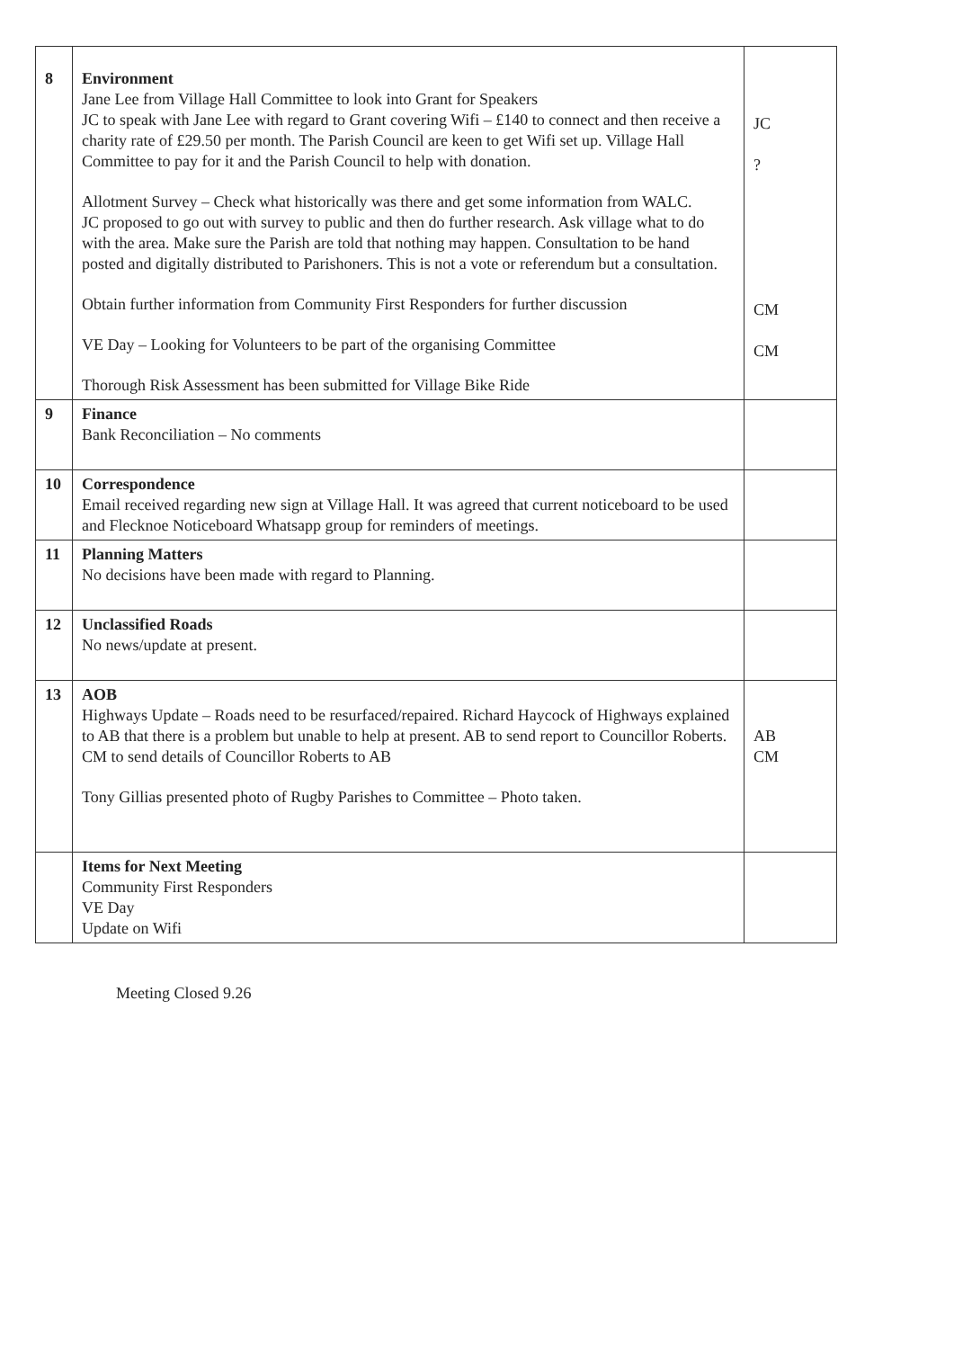| 8 | Environment Jane Lee from Village Hall Committee to look into Grant for Speakers JC to speak with Jane Lee with regard to Grant covering Wifi – £140 to connect and then receive a charity rate of £29.50 per month. The Parish Council are keen to get Wifi set up. Village Hall Committee to pay for it and the Parish Council to help with donation. Allotment Survey – Check what historically was there and get some information from WALC. JC proposed to go out with survey to public and then do further research. Ask village what to do with the area. Make sure the Parish are told that nothing may happen. Consultation to be hand posted and digitally distributed to Parishoners. This is not a vote or referendum but a consultation. Obtain further information from Community First Responders for further discussion VE Day – Looking for Volunteers to be part of the organising Committee Thorough Risk Assessment has been submitted for Village Bike Ride | JC ? CM CM |
| 9 | Finance Bank Reconciliation – No comments | |
| 10 | Correspondence Email received regarding new sign at Village Hall. It was agreed that current noticeboard to be used and Flecknoe Noticeboard Whatsapp group for reminders of meetings. | |
| 11 | Planning Matters No decisions have been made with regard to Planning. | |
| 12 | Unclassified Roads No news/update at present. | |
| 13 | AOB Highways Update – Roads need to be resurfaced/repaired. Richard Haycock of Highways explained to AB that there is a problem but unable to help at present. AB to send report to Councillor Roberts. CM to send details of Councillor Roberts to AB Tony Gillias presented photo of Rugby Parishes to Committee – Photo taken. | AB CM |
| | Items for Next Meeting Community First Responders VE Day Update on Wifi | |
Meeting Closed 9.26